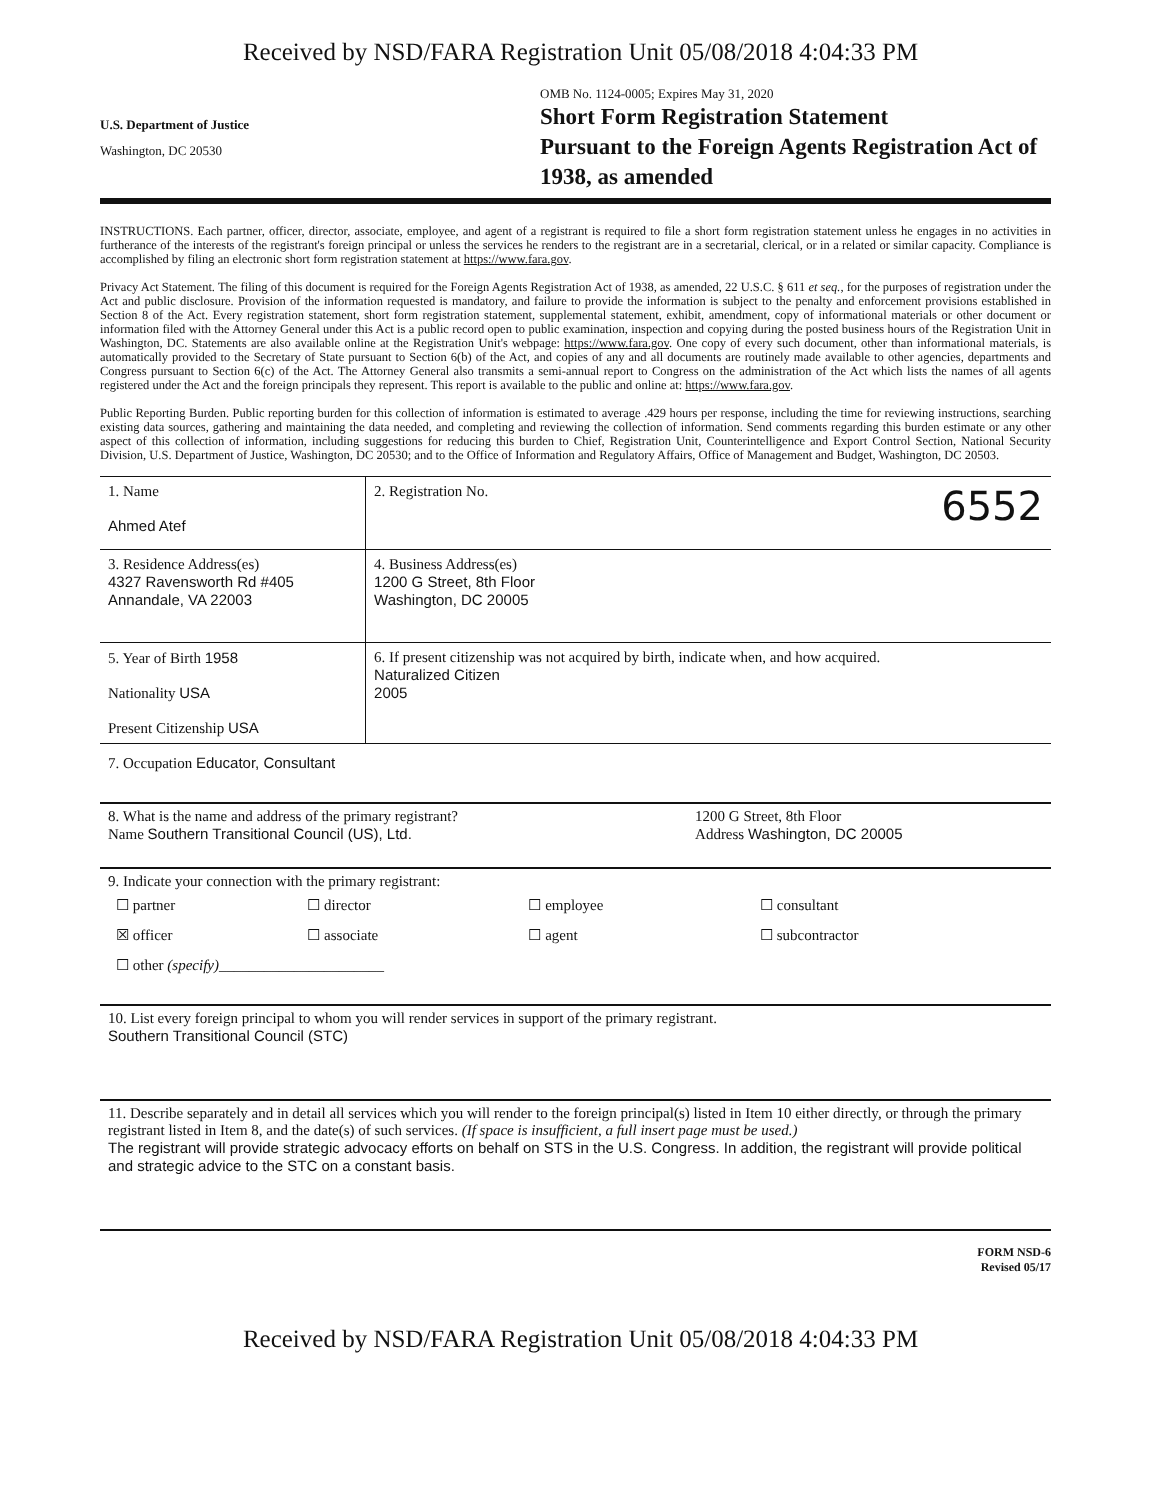Received by NSD/FARA Registration Unit 05/08/2018 4:04:33 PM
U.S. Department of Justice
Washington, DC 20530
OMB No. 1124-0005; Expires May 31, 2020
Short Form Registration Statement
Pursuant to the Foreign Agents Registration Act of 1938, as amended
INSTRUCTIONS. Each partner, officer, director, associate, employee, and agent of a registrant is required to file a short form registration statement unless he engages in no activities in furtherance of the interests of the registrant's foreign principal or unless the services he renders to the registrant are in a secretarial, clerical, or in a related or similar capacity. Compliance is accomplished by filing an electronic short form registration statement at https://www.fara.gov.
Privacy Act Statement. The filing of this document is required for the Foreign Agents Registration Act of 1938, as amended, 22 U.S.C. § 611 et seq., for the purposes of registration under the Act and public disclosure. Provision of the information requested is mandatory, and failure to provide the information is subject to the penalty and enforcement provisions established in Section 8 of the Act. Every registration statement, short form registration statement, supplemental statement, exhibit, amendment, copy of informational materials or other document or information filed with the Attorney General under this Act is a public record open to public examination, inspection and copying during the posted business hours of the Registration Unit in Washington, DC. Statements are also available online at the Registration Unit's webpage: https://www.fara.gov. One copy of every such document, other than informational materials, is automatically provided to the Secretary of State pursuant to Section 6(b) of the Act, and copies of any and all documents are routinely made available to other agencies, departments and Congress pursuant to Section 6(c) of the Act. The Attorney General also transmits a semi-annual report to Congress on the administration of the Act which lists the names of all agents registered under the Act and the foreign principals they represent. This report is available to the public and online at: https://www.fara.gov.
Public Reporting Burden. Public reporting burden for this collection of information is estimated to average .429 hours per response, including the time for reviewing instructions, searching existing data sources, gathering and maintaining the data needed, and completing and reviewing the collection of information. Send comments regarding this burden estimate or any other aspect of this collection of information, including suggestions for reducing this burden to Chief, Registration Unit, Counterintelligence and Export Control Section, National Security Division, U.S. Department of Justice, Washington, DC 20530; and to the Office of Information and Regulatory Affairs, Office of Management and Budget, Washington, DC 20503.
| 1. Name Ahmed Atef | 2. Registration No. 6552 |
| 3. Residence Address(es) 4327 Ravensworth Rd #405 Annandale, VA 22003 | 4. Business Address(es) 1200 G Street, 8th Floor Washington, DC 20005 |
| 5. Year of Birth 1958 Nationality USA Present Citizenship USA | 6. If present citizenship was not acquired by birth, indicate when, and how acquired. Naturalized Citizen 2005 |
7. Occupation Educator, Consultant
| 8. What is the name and address of the primary registrant? Name Southern Transitional Council (US), Ltd. | 1200 G Street, 8th Floor Address Washington, DC 20005 |
9. Indicate your connection with the primary registrant:
| ☐ partner | ☐ director | ☐ employee | ☐ consultant |
| ☒ officer | ☐ associate | ☐ agent | ☐ subcontractor |
| ☐ other (specify) ______________________ | | | |
10. List every foreign principal to whom you will render services in support of the primary registrant.
Southern Transitional Council (STC)
11. Describe separately and in detail all services which you will render to the foreign principal(s) listed in Item 10 either directly, or through the primary registrant listed in Item 8, and the date(s) of such services. (If space is insufficient, a full insert page must be used.)
The registrant will provide strategic advocacy efforts on behalf on STS in the U.S. Congress. In addition, the registrant will provide political and strategic advice to the STC on a constant basis.
FORM NSD-6
Revised 05/17
Received by NSD/FARA Registration Unit 05/08/2018 4:04:33 PM